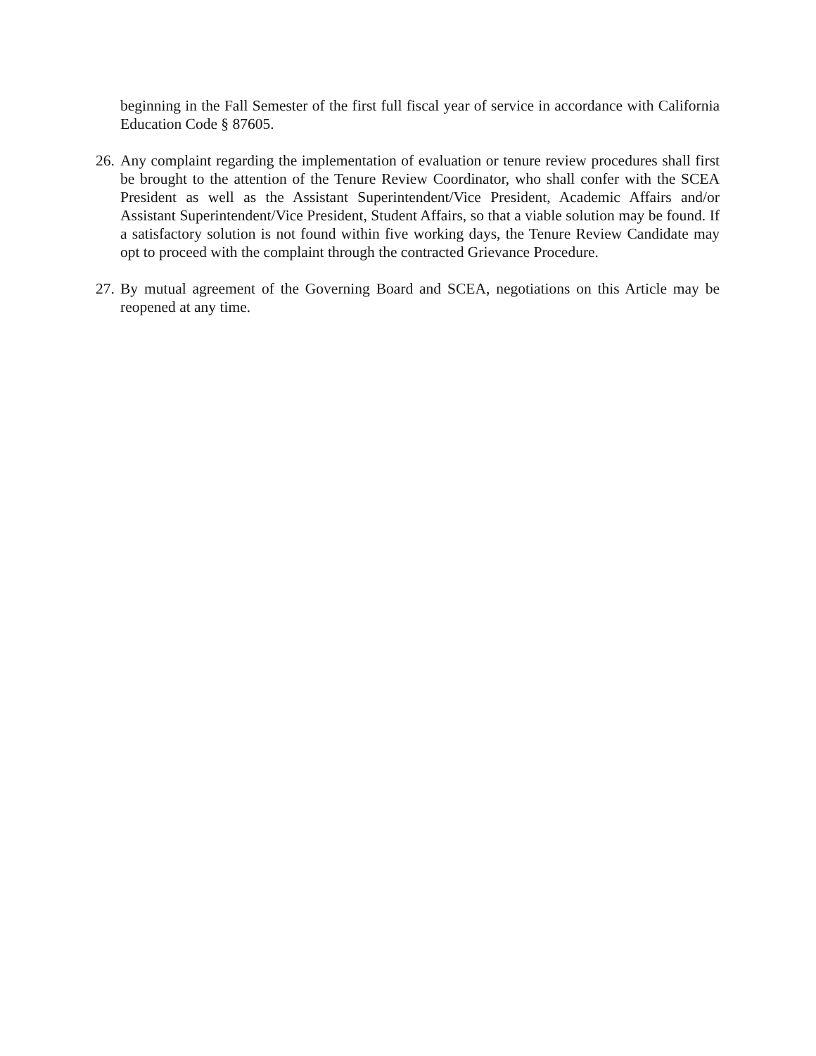beginning in the Fall Semester of the first full fiscal year of service in accordance with California Education Code § 87605.
26. Any complaint regarding the implementation of evaluation or tenure review procedures shall first be brought to the attention of the Tenure Review Coordinator, who shall confer with the SCEA President as well as the Assistant Superintendent/Vice President, Academic Affairs and/or Assistant Superintendent/Vice President, Student Affairs, so that a viable solution may be found. If a satisfactory solution is not found within five working days, the Tenure Review Candidate may opt to proceed with the complaint through the contracted Grievance Procedure.
27. By mutual agreement of the Governing Board and SCEA, negotiations on this Article may be reopened at any time.